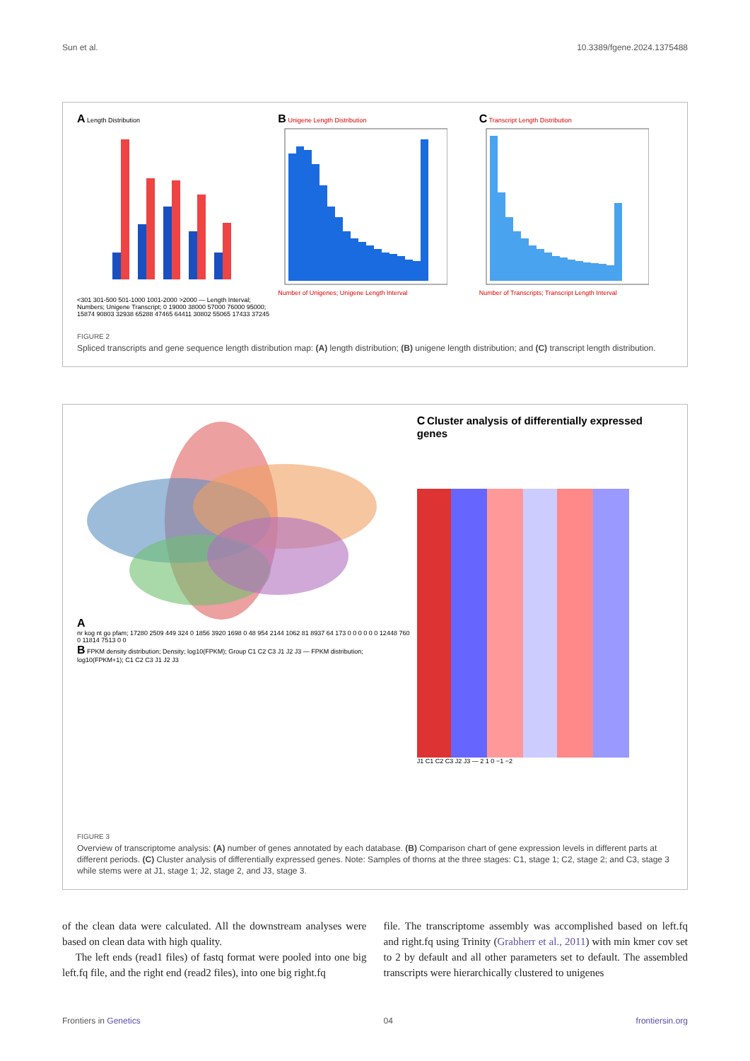Sun et al. 10.3389/fgene.2024.1375488
A Length Distribution
<301 301-500 501-1000 1001-2000 >2000 — Length Interval; Numbers; Unigene Transcript; 0 19000 38000 57000 76000 95000; 15874 90803 32938 65288 47465 64411 30802 55065 17433 37245
B Unigene Length Distribution
Number of Unigenes; Unigene Length Interval
C Transcript Length Distribution
Number of Transcripts; Transcript Length Interval
FIGURE 2
Spliced transcripts and gene sequence length distribution map: (A) length distribution; (B) unigene length distribution; and (C) transcript length distribution.
A
nr kog nt go pfam; 17280 2509 449 324 0 1856 3920 1698 0 48 954 2144 1062 81 8937 64 173 0 0 0 0 0 0 12448 760 0 11814 7513 0 0
B FPKM density distribution; Density; log10(FPKM); Group C1 C2 C3 J1 J2 J3 — FPKM distribution; log10(FPKM+1); C1 C2 C3 J1 J2 J3
C Cluster analysis of differentially expressed genes
J1 C1 C2 C3 J2 J3 — 2 1 0 −1 −2
FIGURE 3
Overview of transcriptome analysis: (A) number of genes annotated by each database. (B) Comparison chart of gene expression levels in different parts at different periods. (C) Cluster analysis of differentially expressed genes. Note: Samples of thorns at the three stages: C1, stage 1; C2, stage 2; and C3, stage 3 while stems were at J1, stage 1; J2, stage 2, and J3, stage 3.
of the clean data were calculated. All the downstream analyses were based on clean data with high quality.
The left ends (read1 files) of fastq format were pooled into one big left.fq file, and the right end (read2 files), into one big right.fq
file. The transcriptome assembly was accomplished based on left.fq and right.fq using Trinity (Grabherr et al., 2011) with min kmer cov set to 2 by default and all other parameters set to default. The assembled transcripts were hierarchically clustered to unigenes
Frontiers in Genetics 04 frontiersin.org